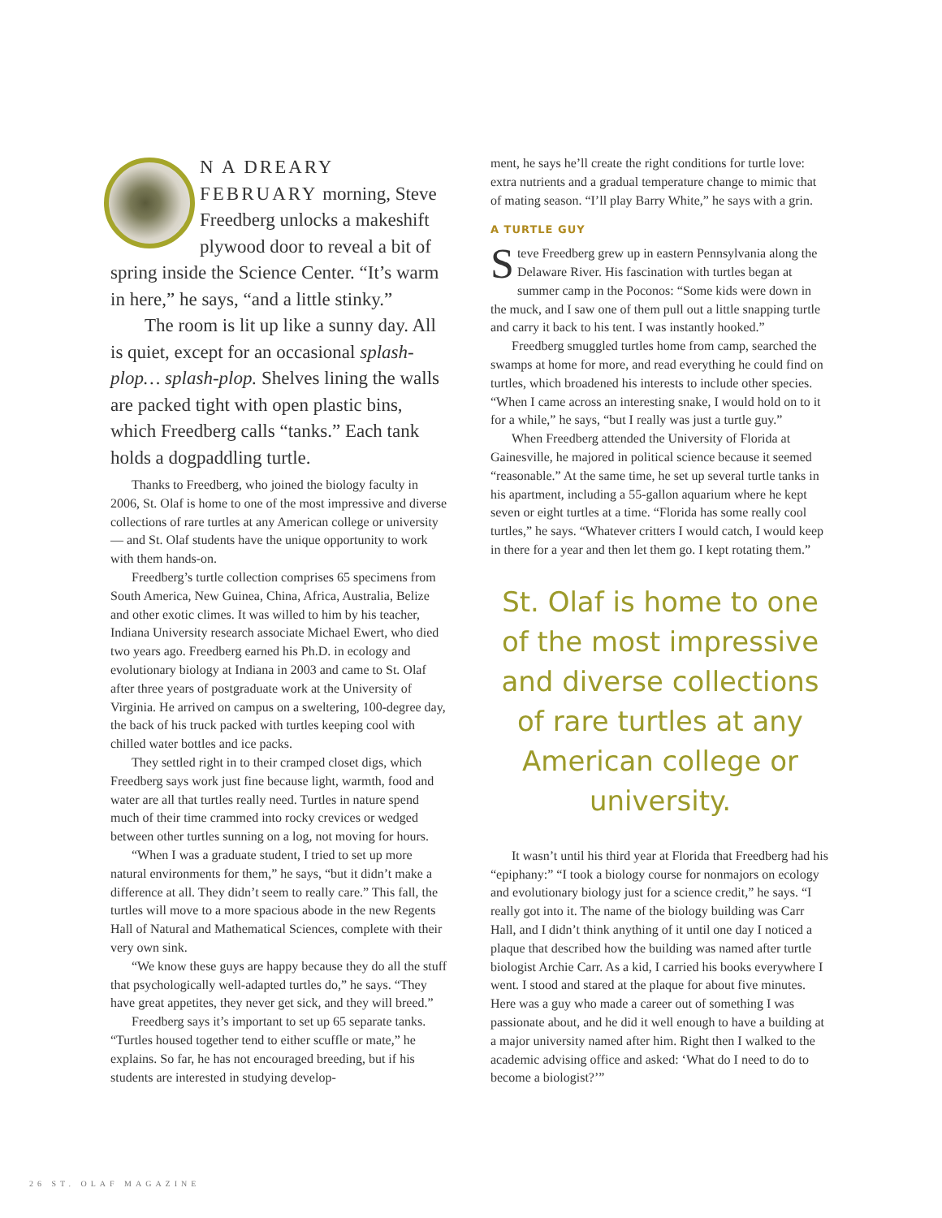N A DREARY FEBRUARY morning, Steve Freedberg unlocks a makeshift plywood door to reveal a bit of spring inside the Science Center. “It’s warm in here,” he says, “and a little stinky.”
The room is lit up like a sunny day. All is quiet, except for an occasional splash-plop… splash-plop. Shelves lining the walls are packed tight with open plastic bins, which Freedberg calls “tanks.” Each tank holds a dogpaddling turtle.
Thanks to Freedberg, who joined the biology faculty in 2006, St. Olaf is home to one of the most impressive and diverse collections of rare turtles at any American college or university — and St. Olaf students have the unique opportunity to work with them hands-on.
Freedberg’s turtle collection comprises 65 specimens from South America, New Guinea, China, Africa, Australia, Belize and other exotic climes. It was willed to him by his teacher, Indiana University research associate Michael Ewert, who died two years ago. Freedberg earned his Ph.D. in ecology and evolutionary biology at Indiana in 2003 and came to St. Olaf after three years of postgraduate work at the University of Virginia. He arrived on campus on a sweltering, 100-degree day, the back of his truck packed with turtles keeping cool with chilled water bottles and ice packs.
They settled right in to their cramped closet digs, which Freedberg says work just fine because light, warmth, food and water are all that turtles really need. Turtles in nature spend much of their time crammed into rocky crevices or wedged between other turtles sunning on a log, not moving for hours.
“When I was a graduate student, I tried to set up more natural environments for them,” he says, “but it didn’t make a difference at all. They didn’t seem to really care.” This fall, the turtles will move to a more spacious abode in the new Regents Hall of Natural and Mathematical Sciences, complete with their very own sink.
“We know these guys are happy because they do all the stuff that psychologically well-adapted turtles do,” he says. “They have great appetites, they never get sick, and they will breed.”
Freedberg says it’s important to set up 65 separate tanks. “Turtles housed together tend to either scuffle or mate,” he explains. So far, he has not encouraged breeding, but if his students are interested in studying develop-
ment, he says he’ll create the right conditions for turtle love: extra nutrients and a gradual temperature change to mimic that of mating season. “I’ll play Barry White,” he says with a grin.
A TURTLE GUY
Steve Freedberg grew up in eastern Pennsylvania along the Delaware River. His fascination with turtles began at summer camp in the Poconos: “Some kids were down in the muck, and I saw one of them pull out a little snapping turtle and carry it back to his tent. I was instantly hooked.”
Freedberg smuggled turtles home from camp, searched the swamps at home for more, and read everything he could find on turtles, which broadened his interests to include other species. “When I came across an interesting snake, I would hold on to it for a while,” he says, “but I really was just a turtle guy.”
When Freedberg attended the University of Florida at Gainesville, he majored in political science because it seemed “reasonable.” At the same time, he set up several turtle tanks in his apartment, including a 55-gallon aquarium where he kept seven or eight turtles at a time. “Florida has some really cool turtles,” he says. “Whatever critters I would catch, I would keep in there for a year and then let them go. I kept rotating them.”
St. Olaf is home to one of the most impressive and diverse collections of rare turtles at any American college or university.
It wasn’t until his third year at Florida that Freedberg had his “epiphany:” “I took a biology course for nonmajors on ecology and evolutionary biology just for a science credit,” he says. “I really got into it. The name of the biology building was Carr Hall, and I didn’t think anything of it until one day I noticed a plaque that described how the building was named after turtle biologist Archie Carr. As a kid, I carried his books everywhere I went. I stood and stared at the plaque for about five minutes. Here was a guy who made a career out of something I was passionate about, and he did it well enough to have a building at a major university named after him. Right then I walked to the academic advising office and asked: ‘What do I need to do to become a biologist?’”
26 ST. OLAF MAGAZINE